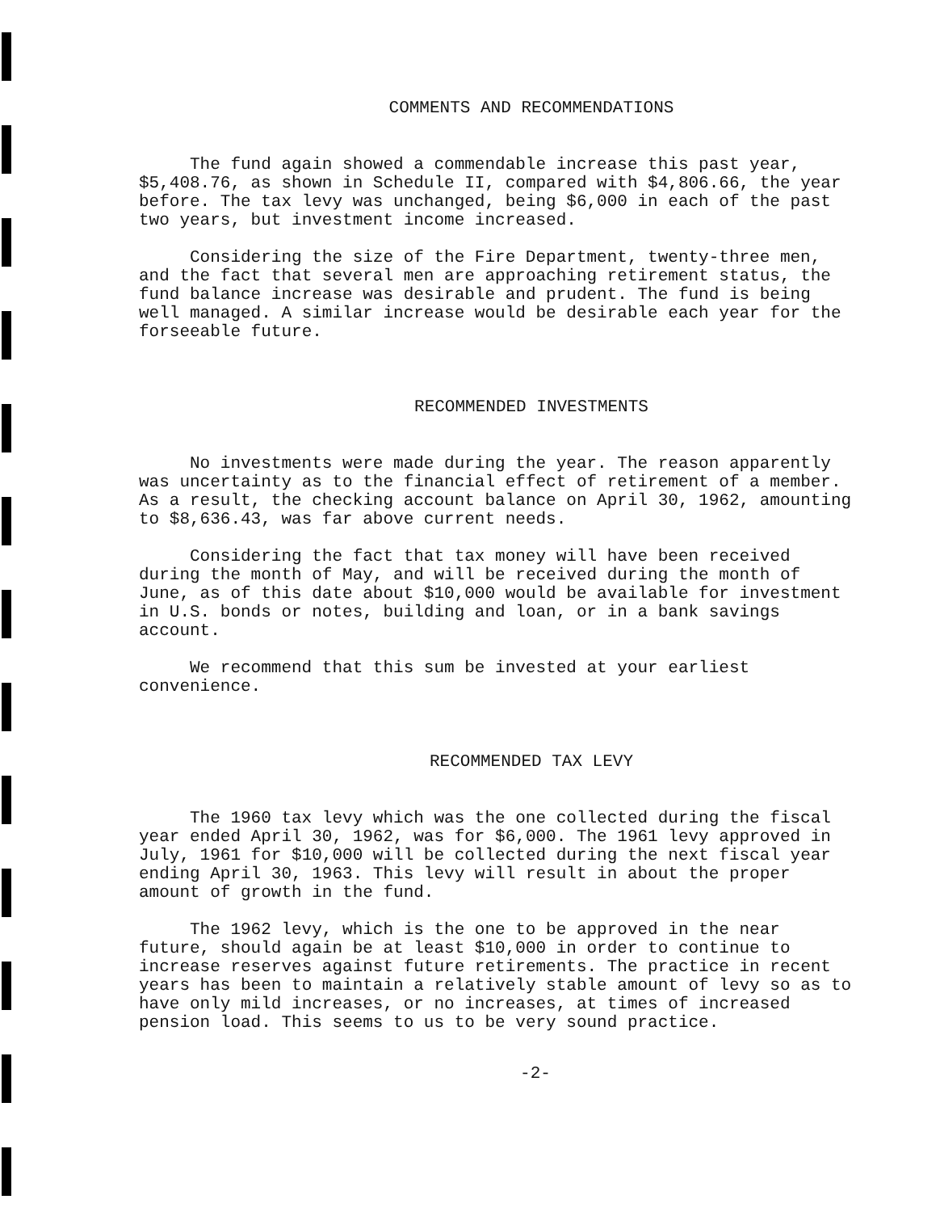COMMENTS AND RECOMMENDATIONS
The fund again showed a commendable increase this past year, $5,408.76, as shown in Schedule II, compared with $4,806.66, the year before. The tax levy was unchanged, being $6,000 in each of the past two years, but investment income increased.
Considering the size of the Fire Department, twenty-three men, and the fact that several men are approaching retirement status, the fund balance increase was desirable and prudent. The fund is being well managed. A similar increase would be desirable each year for the forseeable future.
RECOMMENDED INVESTMENTS
No investments were made during the year. The reason apparently was uncertainty as to the financial effect of retirement of a member. As a result, the checking account balance on April 30, 1962, amounting to $8,636.43, was far above current needs.
Considering the fact that tax money will have been received during the month of May, and will be received during the month of June, as of this date about $10,000 would be available for investment in U.S. bonds or notes, building and loan, or in a bank savings account.
We recommend that this sum be invested at your earliest convenience.
RECOMMENDED TAX LEVY
The 1960 tax levy which was the one collected during the fiscal year ended April 30, 1962, was for $6,000. The 1961 levy approved in July, 1961 for $10,000 will be collected during the next fiscal year ending April 30, 1963. This levy will result in about the proper amount of growth in the fund.
The 1962 levy, which is the one to be approved in the near future, should again be at least $10,000 in order to continue to increase reserves against future retirements. The practice in recent years has been to maintain a relatively stable amount of levy so as to have only mild increases, or no increases, at times of increased pension load. This seems to us to be very sound practice.
-2-